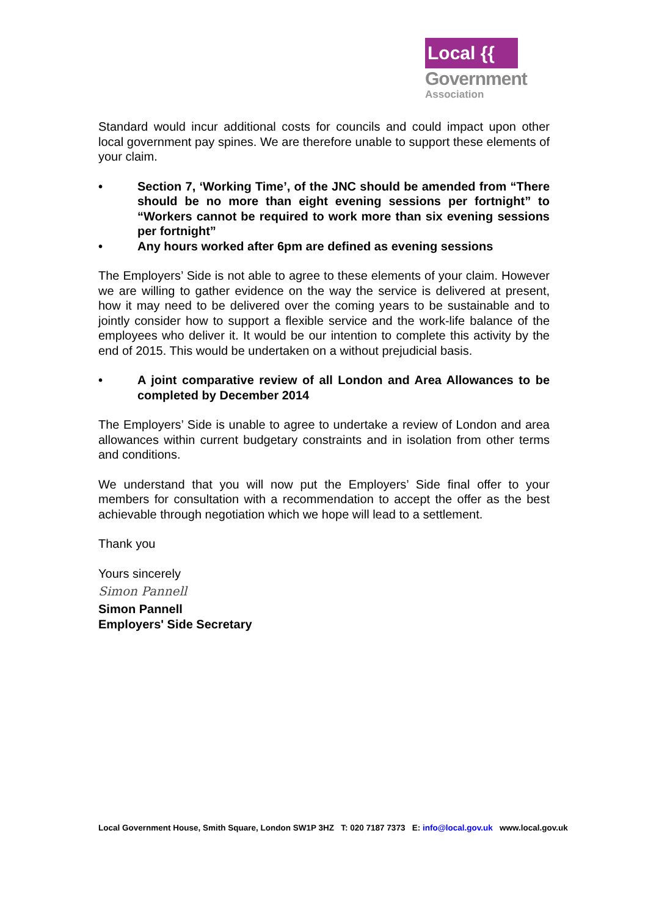Local {{
Government
Association
Standard would incur additional costs for councils and could impact upon other local government pay spines. We are therefore unable to support these elements of your claim.
• Section 7, ‘Working Time’, of the JNC should be amended from “There should be no more than eight evening sessions per fortnight” to “Workers cannot be required to work more than six evening sessions per fortnight”
• Any hours worked after 6pm are defined as evening sessions
The Employers’ Side is not able to agree to these elements of your claim. However we are willing to gather evidence on the way the service is delivered at present, how it may need to be delivered over the coming years to be sustainable and to jointly consider how to support a flexible service and the work-life balance of the employees who deliver it. It would be our intention to complete this activity by the end of 2015. This would be undertaken on a without prejudicial basis.
• A joint comparative review of all London and Area Allowances to be completed by December 2014
The Employers’ Side is unable to agree to undertake a review of London and area allowances within current budgetary constraints and in isolation from other terms and conditions.
We understand that you will now put the Employers’ Side final offer to your members for consultation with a recommendation to accept the offer as the best achievable through negotiation which we hope will lead to a settlement.
Thank you
Yours sincerely
Simon Pannell
Simon Pannell
Employers' Side Secretary
Local Government House, Smith Square, London SW1P 3HZ T: 020 7187 7373 E: info@local.gov.uk www.local.gov.uk